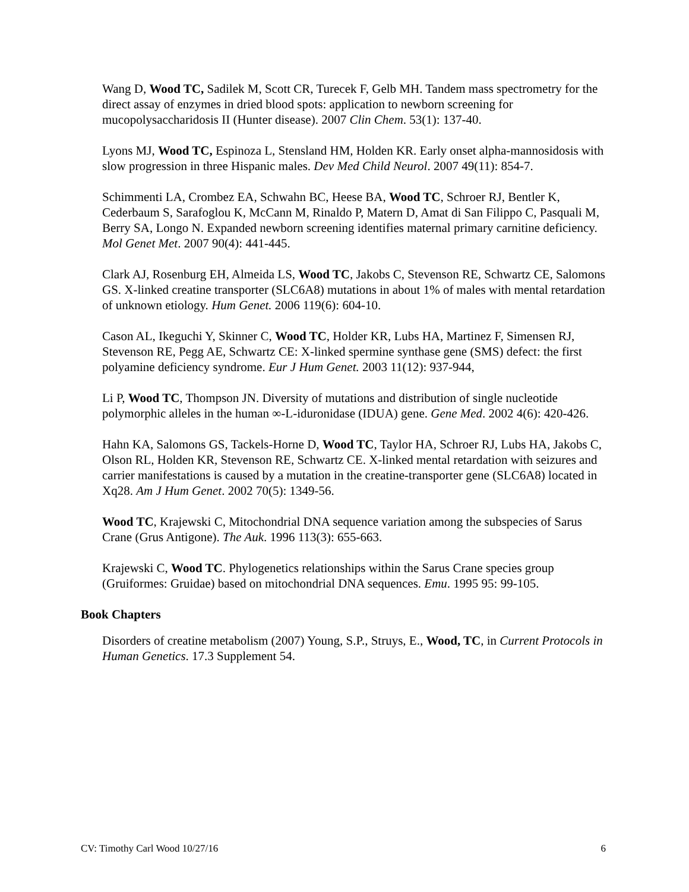Wang D, Wood TC, Sadilek M, Scott CR, Turecek F, Gelb MH. Tandem mass spectrometry for the direct assay of enzymes in dried blood spots: application to newborn screening for mucopolysaccharidosis II (Hunter disease). 2007 Clin Chem. 53(1): 137-40.
Lyons MJ, Wood TC, Espinoza L, Stensland HM, Holden KR. Early onset alpha-mannosidosis with slow progression in three Hispanic males. Dev Med Child Neurol. 2007 49(11): 854-7.
Schimmenti LA, Crombez EA, Schwahn BC, Heese BA, Wood TC, Schroer RJ, Bentler K, Cederbaum S, Sarafoglou K, McCann M, Rinaldo P, Matern D, Amat di San Filippo C, Pasquali M, Berry SA, Longo N. Expanded newborn screening identifies maternal primary carnitine deficiency. Mol Genet Met. 2007 90(4): 441-445.
Clark AJ, Rosenburg EH, Almeida LS, Wood TC, Jakobs C, Stevenson RE, Schwartz CE, Salomons GS. X-linked creatine transporter (SLC6A8) mutations in about 1% of males with mental retardation of unknown etiology. Hum Genet. 2006 119(6): 604-10.
Cason AL, Ikeguchi Y, Skinner C, Wood TC, Holder KR, Lubs HA, Martinez F, Simensen RJ, Stevenson RE, Pegg AE, Schwartz CE: X-linked spermine synthase gene (SMS) defect: the first polyamine deficiency syndrome. Eur J Hum Genet. 2003 11(12): 937-944,
Li P, Wood TC, Thompson JN. Diversity of mutations and distribution of single nucleotide polymorphic alleles in the human ∞-L-iduronidase (IDUA) gene. Gene Med. 2002 4(6): 420-426.
Hahn KA, Salomons GS, Tackels-Horne D, Wood TC, Taylor HA, Schroer RJ, Lubs HA, Jakobs C, Olson RL, Holden KR, Stevenson RE, Schwartz CE. X-linked mental retardation with seizures and carrier manifestations is caused by a mutation in the creatine-transporter gene (SLC6A8) located in Xq28. Am J Hum Genet. 2002 70(5): 1349-56.
Wood TC, Krajewski C, Mitochondrial DNA sequence variation among the subspecies of Sarus Crane (Grus Antigone). The Auk. 1996 113(3): 655-663.
Krajewski C, Wood TC. Phylogenetics relationships within the Sarus Crane species group (Gruiformes: Gruidae) based on mitochondrial DNA sequences. Emu. 1995 95: 99-105.
Book Chapters
Disorders of creatine metabolism (2007) Young, S.P., Struys, E., Wood, TC, in Current Protocols in Human Genetics. 17.3 Supplement 54.
CV: Timothy Carl Wood 10/27/16 6